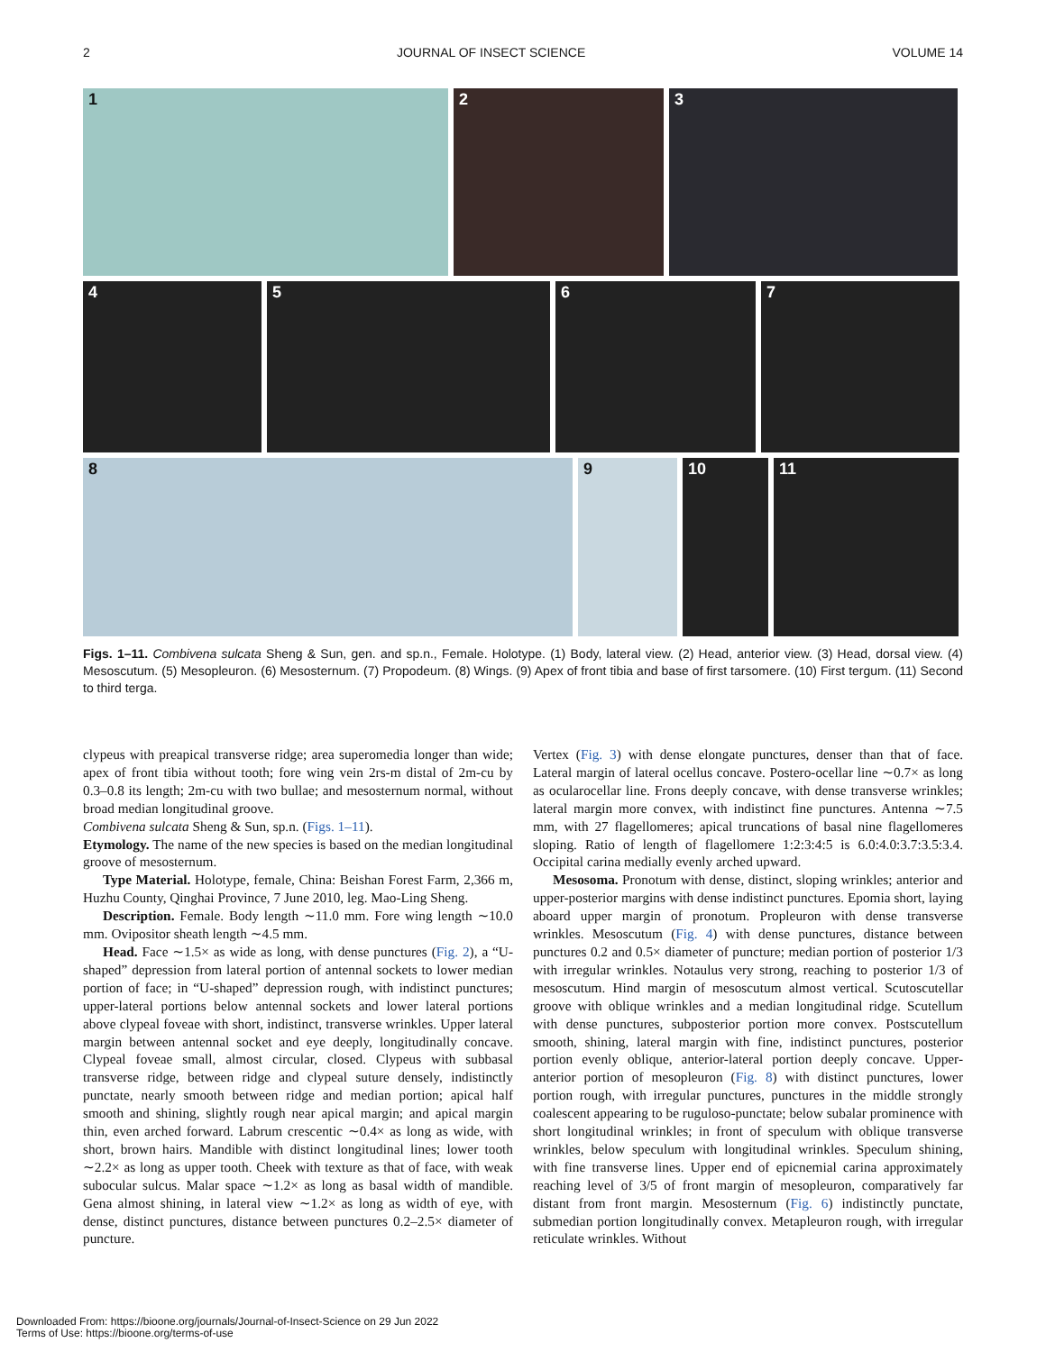2 JOURNAL OF INSECT SCIENCE VOLUME 14
1
2
3
4
5
6
7
8
9
10
11
Figs. 1–11. Combivena sulcata Sheng & Sun, gen. and sp.n., Female. Holotype. (1) Body, lateral view. (2) Head, anterior view. (3) Head, dorsal view. (4) Mesoscutum. (5) Mesopleuron. (6) Mesosternum. (7) Propodeum. (8) Wings. (9) Apex of front tibia and base of first tarsomere. (10) First tergum. (11) Second to third terga.
clypeus with preapical transverse ridge; area superomedia longer than wide; apex of front tibia without tooth; fore wing vein 2rs-m distal of 2m-cu by 0.3–0.8 its length; 2m-cu with two bullae; and mesosternum normal, without broad median longitudinal groove.
Combivena sulcata Sheng & Sun, sp.n. (Figs. 1–11).
Etymology. The name of the new species is based on the median longitudinal groove of mesosternum.
Type Material. Holotype, female, China: Beishan Forest Farm, 2,366 m, Huzhu County, Qinghai Province, 7 June 2010, leg. Mao-Ling Sheng.
Description. Female. Body length ∼11.0 mm. Fore wing length ∼10.0 mm. Ovipositor sheath length ∼4.5 mm.
Head. Face ∼1.5× as wide as long, with dense punctures (Fig. 2), a “U-shaped” depression from lateral portion of antennal sockets to lower median portion of face; in “U-shaped” depression rough, with indistinct punctures; upper-lateral portions below antennal sockets and lower lateral portions above clypeal foveae with short, indistinct, transverse wrinkles. Upper lateral margin between antennal socket and eye deeply, longitudinally concave. Clypeal foveae small, almost circular, closed. Clypeus with subbasal transverse ridge, between ridge and clypeal suture densely, indistinctly punctate, nearly smooth between ridge and median portion; apical half smooth and shining, slightly rough near apical margin; and apical margin thin, even arched forward. Labrum crescentic ∼0.4× as long as wide, with short, brown hairs. Mandible with distinct longitudinal lines; lower tooth ∼2.2× as long as upper tooth. Cheek with texture as that of face, with weak subocular sulcus. Malar space ∼1.2× as long as basal width of mandible. Gena almost shining, in lateral view ∼1.2× as long as width of eye, with dense, distinct punctures, distance between punctures 0.2–2.5× diameter of puncture.
Vertex (Fig. 3) with dense elongate punctures, denser than that of face. Lateral margin of lateral ocellus concave. Postero-ocellar line ∼0.7× as long as ocularocellar line. Frons deeply concave, with dense transverse wrinkles; lateral margin more convex, with indistinct fine punctures. Antenna ∼7.5 mm, with 27 flagellomeres; apical truncations of basal nine flagellomeres sloping. Ratio of length of flagellomere 1:2:3:4:5 is 6.0:4.0:3.7:3.5:3.4. Occipital carina medially evenly arched upward.
Mesosoma. Pronotum with dense, distinct, sloping wrinkles; anterior and upper-posterior margins with dense indistinct punctures. Epomia short, laying aboard upper margin of pronotum. Propleuron with dense transverse wrinkles. Mesoscutum (Fig. 4) with dense punctures, distance between punctures 0.2 and 0.5× diameter of puncture; median portion of posterior 1/3 with irregular wrinkles. Notaulus very strong, reaching to posterior 1/3 of mesoscutum. Hind margin of mesoscutum almost vertical. Scutoscutellar groove with oblique wrinkles and a median longitudinal ridge. Scutellum with dense punctures, subposterior portion more convex. Postscutellum smooth, shining, lateral margin with fine, indistinct punctures, posterior portion evenly oblique, anterior-lateral portion deeply concave. Upper-anterior portion of mesopleuron (Fig. 8) with distinct punctures, lower portion rough, with irregular punctures, punctures in the middle strongly coalescent appearing to be ruguloso-punctate; below subalar prominence with short longitudinal wrinkles; in front of speculum with oblique transverse wrinkles, below speculum with longitudinal wrinkles. Speculum shining, with fine transverse lines. Upper end of epicnemial carina approximately reaching level of 3/5 of front margin of mesopleuron, comparatively far distant from front margin. Mesosternum (Fig. 6) indistinctly punctate, submedian portion longitudinally convex. Metapleuron rough, with irregular reticulate wrinkles. Without
Downloaded From: https://bioone.org/journals/Journal-of-Insect-Science on 29 Jun 2022
Terms of Use: https://bioone.org/terms-of-use